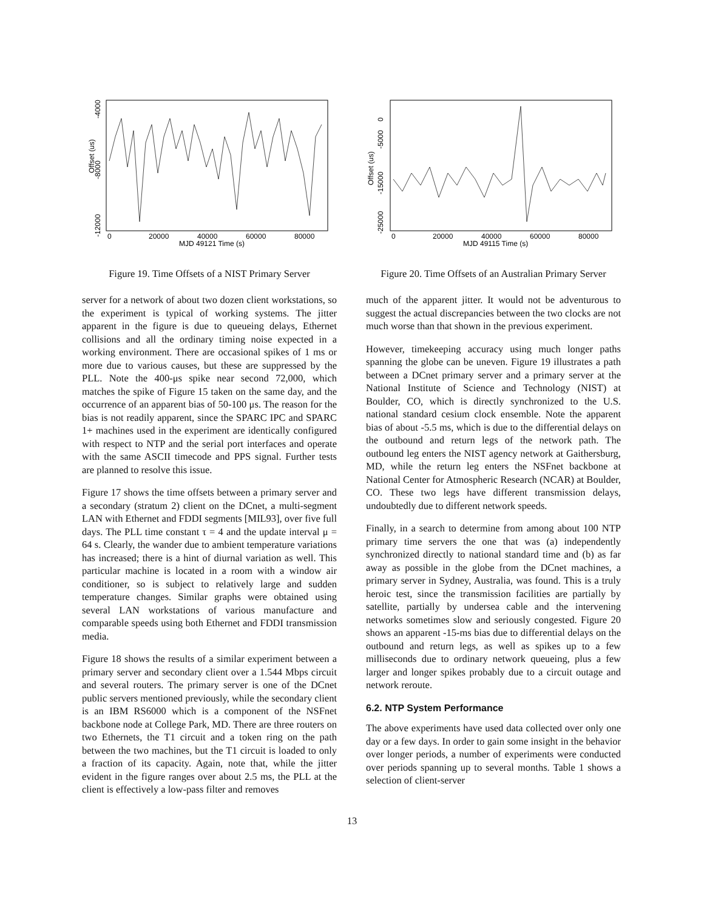Offset (us)
-4000
-8000
-12000
0
20000
40000
60000
80000
MJD 49121 Time (s)
Figure 19. Time Offsets of a NIST Primary Server
server for a network of about two dozen client workstations, so the experiment is typical of working systems. The jitter apparent in the figure is due to queueing delays, Ethernet collisions and all the ordinary timing noise expected in a working environment. There are occasional spikes of 1 ms or more due to various causes, but these are suppressed by the PLL. Note the 400-μs spike near second 72,000, which matches the spike of Figure 15 taken on the same day, and the occurrence of an apparent bias of 50-100 μs. The reason for the bias is not readily apparent, since the SPARC IPC and SPARC 1+ machines used in the experiment are identically configured with respect to NTP and the serial port interfaces and operate with the same ASCII timecode and PPS signal. Further tests are planned to resolve this issue.
Figure 17 shows the time offsets between a primary server and a secondary (stratum 2) client on the DCnet, a multi-segment LAN with Ethernet and FDDI segments [MIL93], over five full days. The PLL time constant τ = 4 and the update interval μ = 64 s. Clearly, the wander due to ambient temperature variations has increased; there is a hint of diurnal variation as well. This particular machine is located in a room with a window air conditioner, so is subject to relatively large and sudden temperature changes. Similar graphs were obtained using several LAN workstations of various manufacture and comparable speeds using both Ethernet and FDDI transmission media.
Figure 18 shows the results of a similar experiment between a primary server and secondary client over a 1.544 Mbps circuit and several routers. The primary server is one of the DCnet public servers mentioned previously, while the secondary client is an IBM RS6000 which is a component of the NSFnet backbone node at College Park, MD. There are three routers on two Ethernets, the T1 circuit and a token ring on the path between the two machines, but the T1 circuit is loaded to only a fraction of its capacity. Again, note that, while the jitter evident in the figure ranges over about 2.5 ms, the PLL at the client is effectively a low-pass filter and removes
Offset (us)
0
-5000
-15000
-25000
0
20000
40000
60000
80000
MJD 49115 Time (s)
Figure 20. Time Offsets of an Australian Primary Server
much of the apparent jitter. It would not be adventurous to suggest the actual discrepancies between the two clocks are not much worse than that shown in the previous experiment.
However, timekeeping accuracy using much longer paths spanning the globe can be uneven. Figure 19 illustrates a path between a DCnet primary server and a primary server at the National Institute of Science and Technology (NIST) at Boulder, CO, which is directly synchronized to the U.S. national standard cesium clock ensemble. Note the apparent bias of about -5.5 ms, which is due to the differential delays on the outbound and return legs of the network path. The outbound leg enters the NIST agency network at Gaithersburg, MD, while the return leg enters the NSFnet backbone at National Center for Atmospheric Research (NCAR) at Boulder, CO. These two legs have different transmission delays, undoubtedly due to different network speeds.
Finally, in a search to determine from among about 100 NTP primary time servers the one that was (a) independently synchronized directly to national standard time and (b) as far away as possible in the globe from the DCnet machines, a primary server in Sydney, Australia, was found. This is a truly heroic test, since the transmission facilities are partially by satellite, partially by undersea cable and the intervening networks sometimes slow and seriously congested. Figure 20 shows an apparent -15-ms bias due to differential delays on the outbound and return legs, as well as spikes up to a few milliseconds due to ordinary network queueing, plus a few larger and longer spikes probably due to a circuit outage and network reroute.
6.2. NTP System Performance
The above experiments have used data collected over only one day or a few days. In order to gain some insight in the behavior over longer periods, a number of experiments were conducted over periods spanning up to several months. Table 1 shows a selection of client-server
13